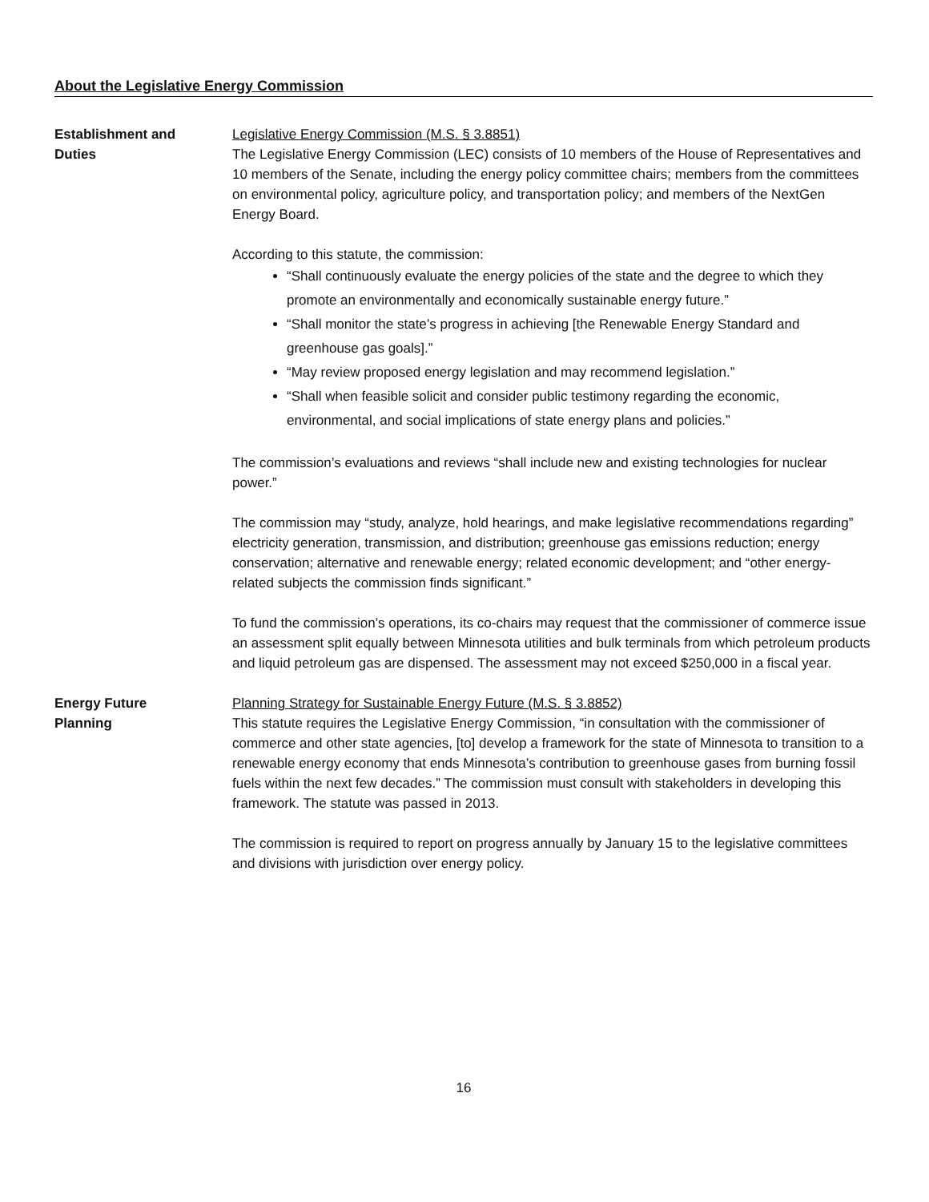About the Legislative Energy Commission
Establishment and
Duties
Legislative Energy Commission (M.S. § 3.8851)
The Legislative Energy Commission (LEC) consists of 10 members of the House of Representatives and 10 members of the Senate, including the energy policy committee chairs; members from the committees on environmental policy, agriculture policy, and transportation policy; and members of the NextGen Energy Board.
According to this statute, the commission:
“Shall continuously evaluate the energy policies of the state and the degree to which they promote an environmentally and economically sustainable energy future.”
“Shall monitor the state’s progress in achieving [the Renewable Energy Standard and greenhouse gas goals].”
“May review proposed energy legislation and may recommend legislation.”
“Shall when feasible solicit and consider public testimony regarding the economic, environmental, and social implications of state energy plans and policies.”
The commission’s evaluations and reviews “shall include new and existing technologies for nuclear power.”
The commission may “study, analyze, hold hearings, and make legislative recommendations regarding” electricity generation, transmission, and distribution; greenhouse gas emissions reduction; energy conservation; alternative and renewable energy; related economic development; and “other energy-related subjects the commission finds significant.”
To fund the commission’s operations, its co-chairs may request that the commissioner of commerce issue an assessment split equally between Minnesota utilities and bulk terminals from which petroleum products and liquid petroleum gas are dispensed. The assessment may not exceed $250,000 in a fiscal year.
Energy Future
Planning
Planning Strategy for Sustainable Energy Future (M.S. § 3.8852)
This statute requires the Legislative Energy Commission, “in consultation with the commissioner of commerce and other state agencies, [to] develop a framework for the state of Minnesota to transition to a renewable energy economy that ends Minnesota’s contribution to greenhouse gases from burning fossil fuels within the next few decades.” The commission must consult with stakeholders in developing this framework. The statute was passed in 2013.
The commission is required to report on progress annually by January 15 to the legislative committees and divisions with jurisdiction over energy policy.
16